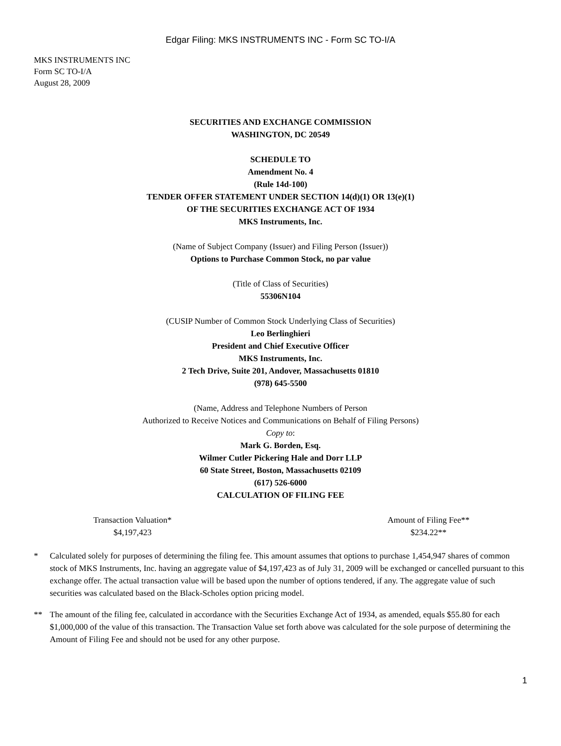Edgar Filing: MKS INSTRUMENTS INC - Form SC TO-I/A
MKS INSTRUMENTS INC
Form SC TO-I/A
August 28, 2009
SECURITIES AND EXCHANGE COMMISSION
WASHINGTON, DC 20549
SCHEDULE TO
Amendment No. 4
(Rule 14d-100)
TENDER OFFER STATEMENT UNDER SECTION 14(d)(1) OR 13(e)(1)
OF THE SECURITIES EXCHANGE ACT OF 1934
MKS Instruments, Inc.
(Name of Subject Company (Issuer) and Filing Person (Issuer))
Options to Purchase Common Stock, no par value
(Title of Class of Securities)
55306N104
(CUSIP Number of Common Stock Underlying Class of Securities)
Leo Berlinghieri
President and Chief Executive Officer
MKS Instruments, Inc.
2 Tech Drive, Suite 201, Andover, Massachusetts 01810
(978) 645-5500
(Name, Address and Telephone Numbers of Person
Authorized to Receive Notices and Communications on Behalf of Filing Persons)
Copy to:
Mark G. Borden, Esq.
Wilmer Cutler Pickering Hale and Dorr LLP
60 State Street, Boston, Massachusetts 02109
(617) 526-6000
CALCULATION OF FILING FEE
| Transaction Valuation* | | Amount of Filing Fee** |
| $4,197,423 | | $234.22** |
* Calculated solely for purposes of determining the filing fee. This amount assumes that options to purchase 1,454,947 shares of common stock of MKS Instruments, Inc. having an aggregate value of $4,197,423 as of July 31, 2009 will be exchanged or cancelled pursuant to this exchange offer. The actual transaction value will be based upon the number of options tendered, if any. The aggregate value of such securities was calculated based on the Black-Scholes option pricing model.
** The amount of the filing fee, calculated in accordance with the Securities Exchange Act of 1934, as amended, equals $55.80 for each $1,000,000 of the value of this transaction. The Transaction Value set forth above was calculated for the sole purpose of determining the Amount of Filing Fee and should not be used for any other purpose.
1